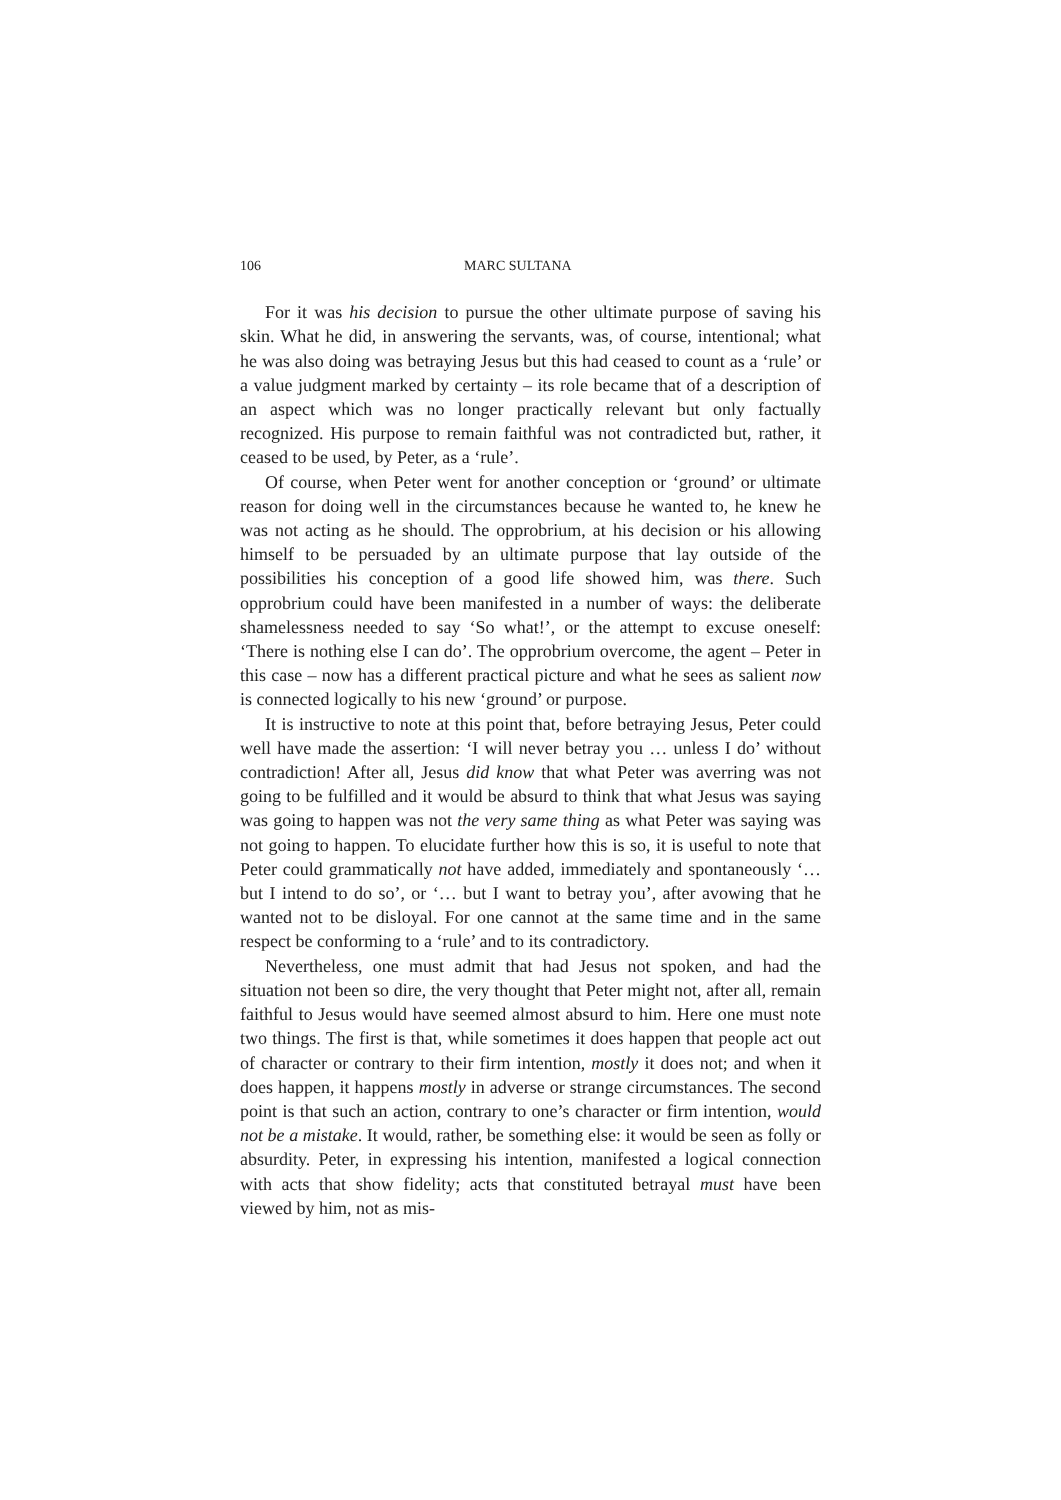106 MARC SULTANA
For it was his decision to pursue the other ultimate purpose of saving his skin. What he did, in answering the servants, was, of course, intentional; what he was also doing was betraying Jesus but this had ceased to count as a ‘rule’ or a value judgment marked by certainty – its role became that of a description of an aspect which was no longer practically relevant but only factually recognized. His purpose to remain faithful was not contradicted but, rather, it ceased to be used, by Peter, as a ‘rule’.
Of course, when Peter went for another conception or ‘ground’ or ultimate reason for doing well in the circumstances because he wanted to, he knew he was not acting as he should. The opprobrium, at his decision or his allowing himself to be persuaded by an ultimate purpose that lay outside of the possibilities his conception of a good life showed him, was there. Such opprobrium could have been manifested in a number of ways: the deliberate shamelessness needed to say ‘So what!’, or the attempt to excuse oneself: ‘There is nothing else I can do’. The opprobrium overcome, the agent – Peter in this case – now has a different practical picture and what he sees as salient now is connected logically to his new ‘ground’ or purpose.
It is instructive to note at this point that, before betraying Jesus, Peter could well have made the assertion: ‘I will never betray you … unless I do’ without contradiction! After all, Jesus did know that what Peter was averring was not going to be fulfilled and it would be absurd to think that what Jesus was saying was going to happen was not the very same thing as what Peter was saying was not going to happen. To elucidate further how this is so, it is useful to note that Peter could grammatically not have added, immediately and spontaneously ‘… but I intend to do so’, or ‘… but I want to betray you’, after avowing that he wanted not to be disloyal. For one cannot at the same time and in the same respect be conforming to a ‘rule’ and to its contradictory.
Nevertheless, one must admit that had Jesus not spoken, and had the situation not been so dire, the very thought that Peter might not, after all, remain faithful to Jesus would have seemed almost absurd to him. Here one must note two things. The first is that, while sometimes it does happen that people act out of character or contrary to their firm intention, mostly it does not; and when it does happen, it happens mostly in adverse or strange circumstances. The second point is that such an action, contrary to one’s character or firm intention, would not be a mistake. It would, rather, be something else: it would be seen as folly or absurdity. Peter, in expressing his intention, manifested a logical connection with acts that show fidelity; acts that constituted betrayal must have been viewed by him, not as mis-